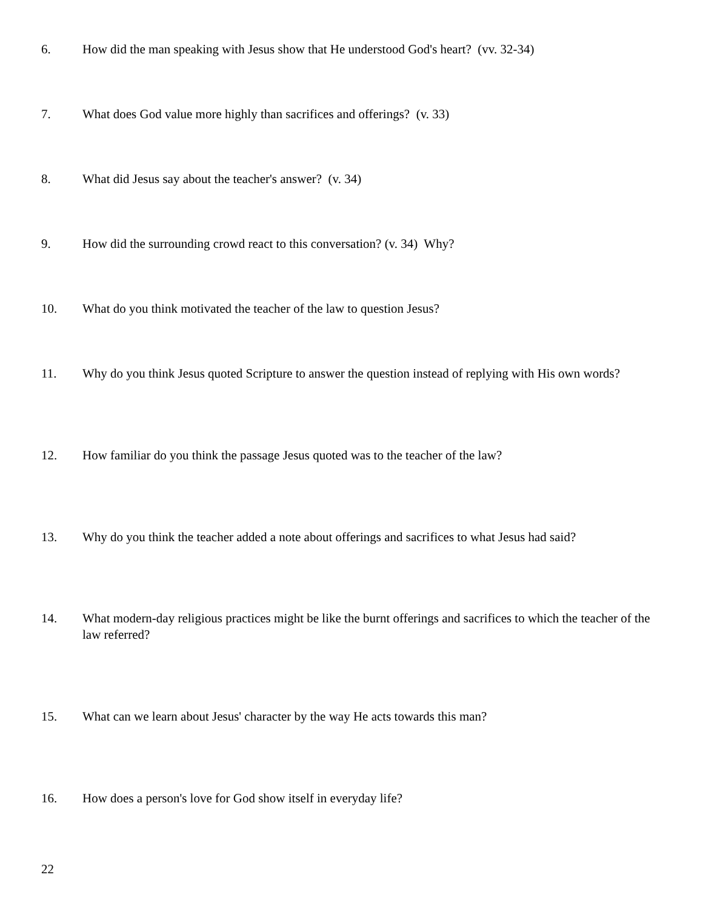6. How did the man speaking with Jesus show that He understood God's heart? (vv. 32-34)
7. What does God value more highly than sacrifices and offerings? (v. 33)
8. What did Jesus say about the teacher's answer? (v. 34)
9. How did the surrounding crowd react to this conversation? (v. 34) Why?
10. What do you think motivated the teacher of the law to question Jesus?
11. Why do you think Jesus quoted Scripture to answer the question instead of replying with His own words?
12. How familiar do you think the passage Jesus quoted was to the teacher of the law?
13. Why do you think the teacher added a note about offerings and sacrifices to what Jesus had said?
14. What modern-day religious practices might be like the burnt offerings and sacrifices to which the teacher of the law referred?
15. What can we learn about Jesus' character by the way He acts towards this man?
16. How does a person's love for God show itself in everyday life?
22